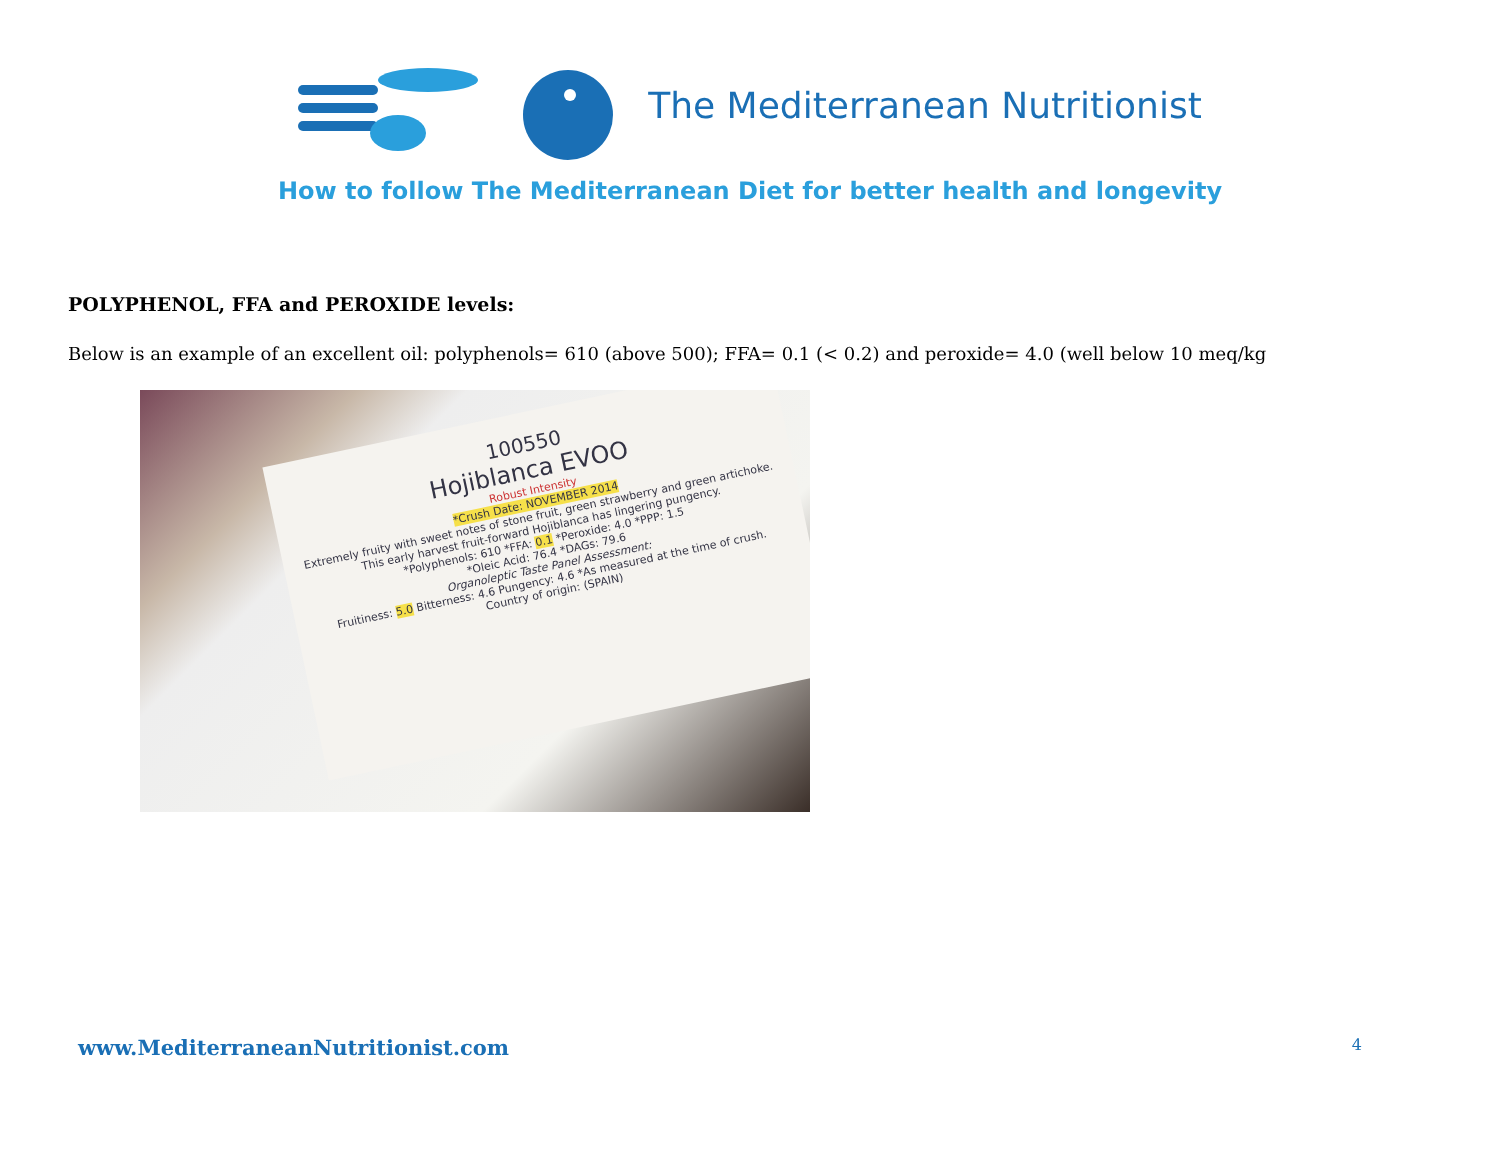The Mediterranean Nutritionist
How to follow The Mediterranean Diet for better health and longevity
POLYPHENOL, FFA and PEROXIDE levels:
Below is an example of an excellent oil: polyphenols= 610 (above 500); FFA= 0.1 (< 0.2) and peroxide= 4.0 (well below 10 meq/kg
100550
Hojiblanca EVOO
Robust Intensity
*Crush Date: NOVEMBER 2014
Extremely fruity with sweet notes of stone fruit, green strawberry and green artichoke. This early harvest fruit-forward Hojiblanca has lingering pungency.
*Polyphenols: 610 *FFA: 0.1 *Peroxide: 4.0 *PPP: 1.5
*Oleic Acid: 76.4 *DAGs: 79.6
Organoleptic Taste Panel Assessment:
Fruitiness: 5.0 Bitterness: 4.6 Pungency: 4.6 *As measured at the time of crush.
Country of origin: (SPAIN)
www.MediterraneanNutritionist.com 4